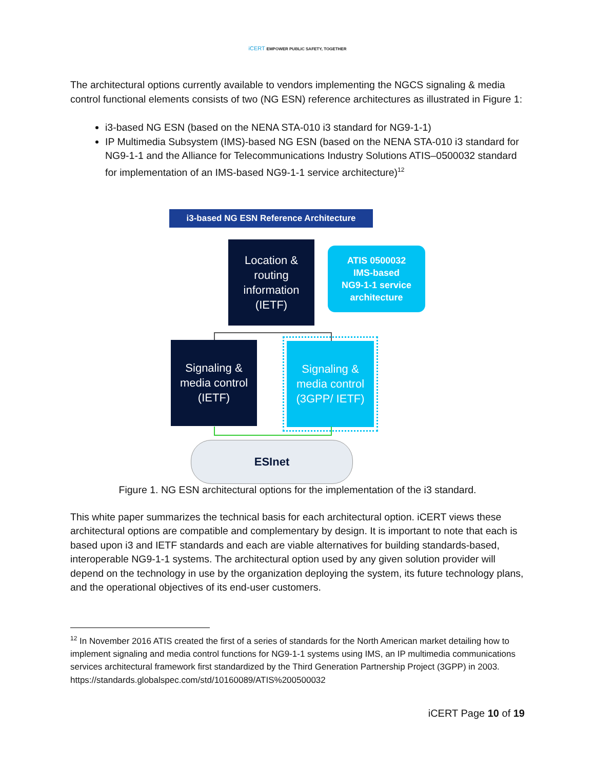iCERT EMPOWER PUBLIC SAFETY, TOGETHER
The architectural options currently available to vendors implementing the NGCS signaling & media control functional elements consists of two (NG ESN) reference architectures as illustrated in Figure 1:
i3-based NG ESN (based on the NENA STA-010 i3 standard for NG9-1-1)
IP Multimedia Subsystem (IMS)-based NG ESN (based on the NENA STA-010 i3 standard for NG9-1-1 and the Alliance for Telecommunications Industry Solutions ATIS–0500032 standard for implementation of an IMS-based NG9-1-1 service architecture)<sup>12</sup>
i3-based NG ESN Reference Architecture
Location &
routing
information
(IETF)
ATIS 0500032
IMS-based
NG9-1-1 service
architecture
Signaling &
media control
(IETF)
Signaling &
media control
(3GPP/ IETF)
ESInet
Figure 1. NG ESN architectural options for the implementation of the i3 standard.
This white paper summarizes the technical basis for each architectural option. iCERT views these architectural options are compatible and complementary by design. It is important to note that each is based upon i3 and IETF standards and each are viable alternatives for building standards-based, interoperable NG9-1-1 systems. The architectural option used by any given solution provider will depend on the technology in use by the organization deploying the system, its future technology plans, and the operational objectives of its end-user customers.
<sup>12</sup> In November 2016 ATIS created the first of a series of standards for the North American market detailing how to implement signaling and media control functions for NG9-1-1 systems using IMS, an IP multimedia communications services architectural framework first standardized by the Third Generation Partnership Project (3GPP) in 2003. https://standards.globalspec.com/std/10160089/ATIS%200500032
iCERT Page 10 of 19